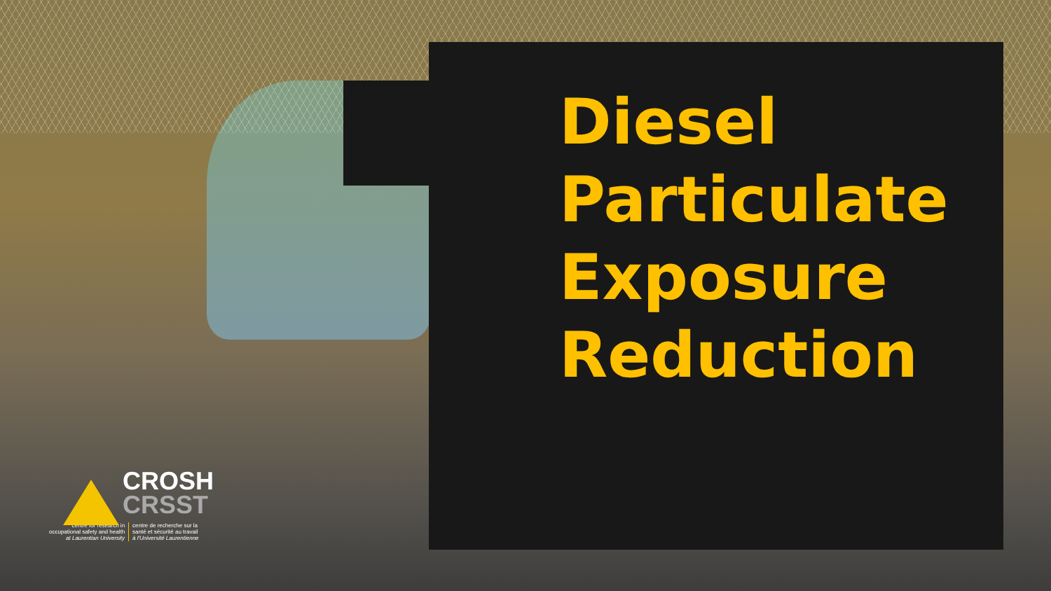Diesel
Particulate
Exposure
Reduction
CROSH
CRSST
centre for research in
occupational safety and health
at Laurentian University
centre de recherche sur la
santé et sécurité au travail
à l'Université Laurentienne